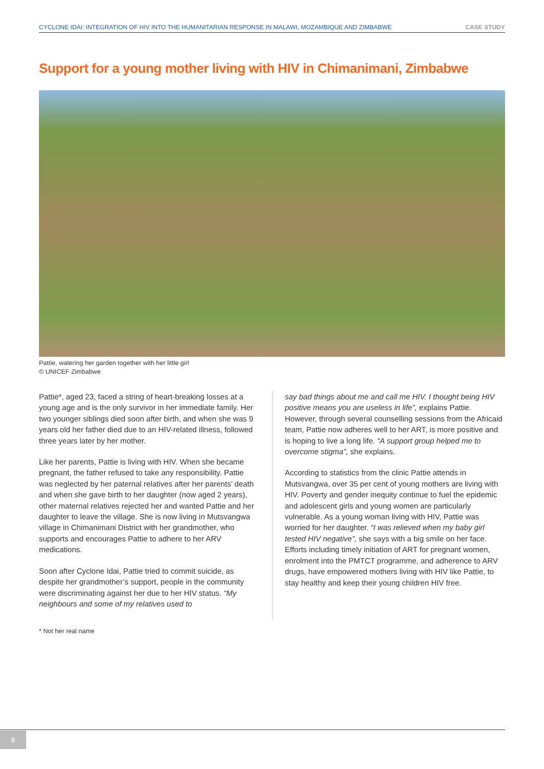CYCLONE IDAI: INTEGRATION OF HIV INTO THE HUMANITARIAN RESPONSE IN MALAWI, MOZAMBIQUE AND ZIMBABWE CASE STUDY
Support for a young mother living with HIV in Chimanimani, Zimbabwe
Pattie, watering her garden together with her little girl
© UNICEF Zimbabwe
Pattie*, aged 23, faced a string of heart-breaking losses at a young age and is the only survivor in her immediate family. Her two younger siblings died soon after birth, and when she was 9 years old her father died due to an HIV-related illness, followed three years later by her mother.
Like her parents, Pattie is living with HIV. When she became pregnant, the father refused to take any responsibility. Pattie was neglected by her paternal relatives after her parents’ death and when she gave birth to her daughter (now aged 2 years), other maternal relatives rejected her and wanted Pattie and her daughter to leave the village. She is now living in Mutsvangwa village in Chimanimani District with her grandmother, who supports and encourages Pattie to adhere to her ARV medications.
Soon after Cyclone Idai, Pattie tried to commit suicide, as despite her grandmother’s support, people in the community were discriminating against her due to her HIV status. “My neighbours and some of my relatives used to
say bad things about me and call me HIV. I thought being HIV positive means you are useless in life”, explains Pattie. However, through several counselling sessions from the Africaid team, Pattie now adheres well to her ART, is more positive and is hoping to live a long life. “A support group helped me to overcome stigma”, she explains.
According to statistics from the clinic Pattie attends in Mutsvangwa, over 35 per cent of young mothers are living with HIV. Poverty and gender inequity continue to fuel the epidemic and adolescent girls and young women are particularly vulnerable. As a young woman living with HIV, Pattie was worried for her daughter. “I was relieved when my baby girl tested HIV negative”, she says with a big smile on her face. Efforts including timely initiation of ART for pregnant women, enrolment into the PMTCT programme, and adherence to ARV drugs, have empowered mothers living with HIV like Pattie, to stay healthy and keep their young children HIV free.
* Not her real name
8